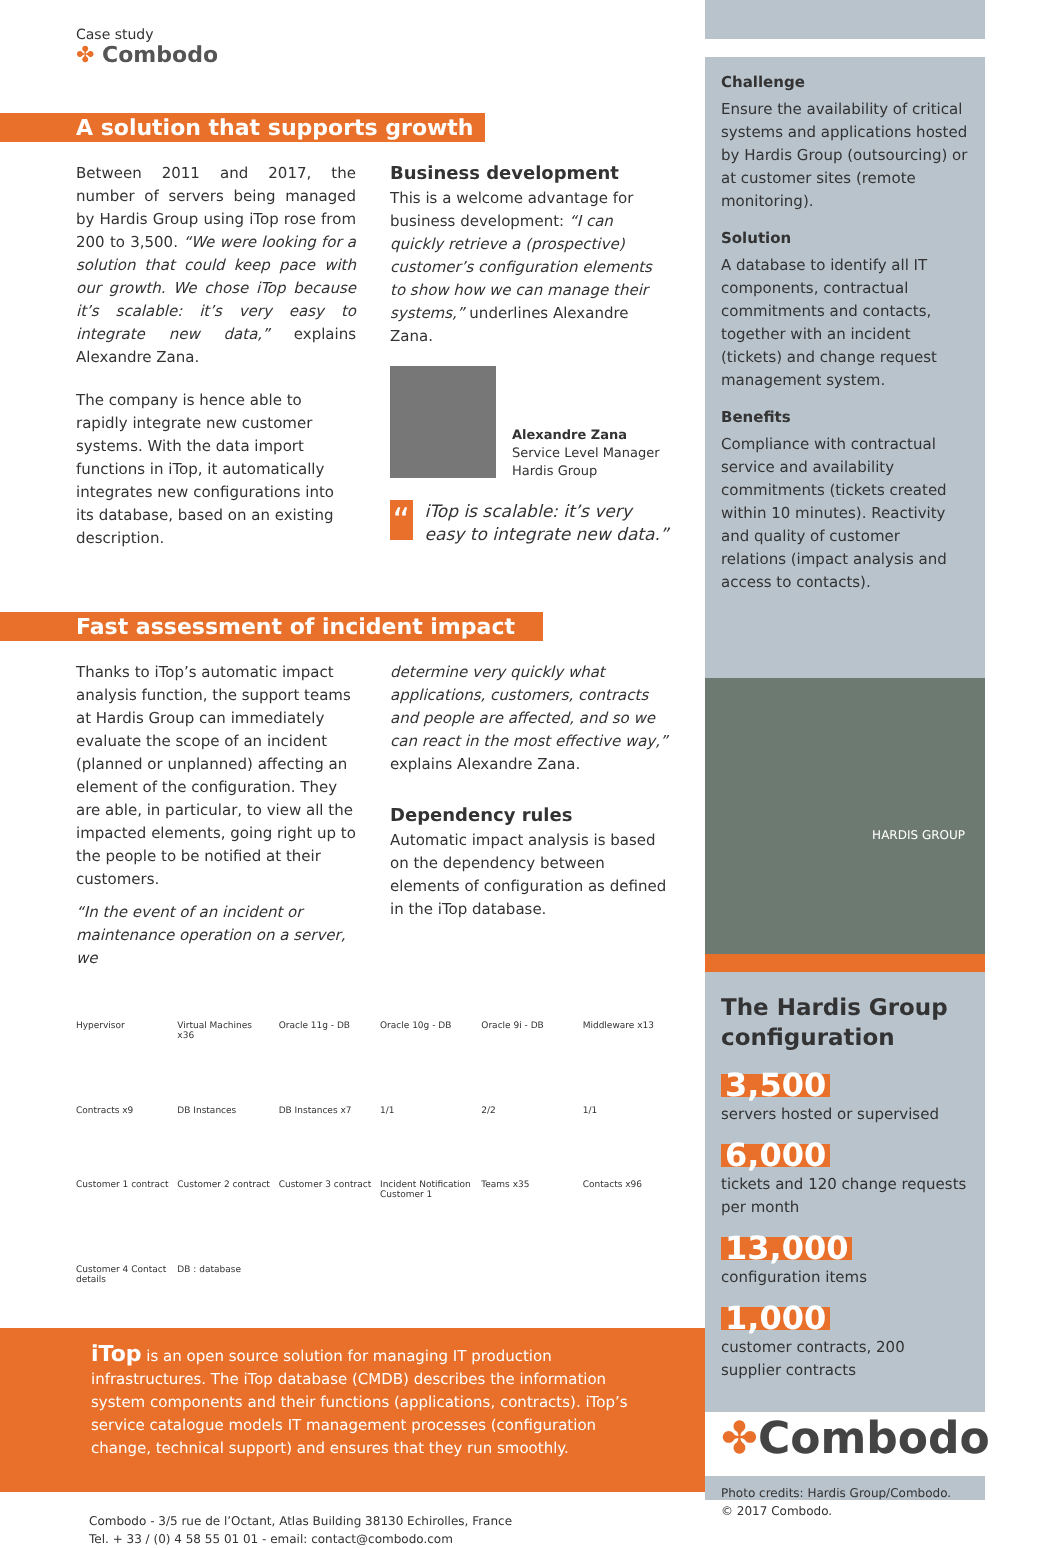Case study
✤ Combodo
A solution that supports growth
Between 2011 and 2017, the number of servers being managed by Hardis Group using iTop rose from 200 to 3,500. “We were looking for a solution that could keep pace with our growth. We chose iTop because it’s scalable: it’s very easy to integrate new data,” explains Alexandre Zana.
The company is hence able to rapidly integrate new customer systems. With the data import functions in iTop, it automatically integrates new configurations into its database, based on an existing description.
Business development
This is a welcome advantage for business development: “I can quickly retrieve a (prospective) customer’s configuration elements to show how we can manage their systems,” underlines Alexandre Zana.
Alexandre Zana
Service Level Manager
Hardis Group
“
iTop is scalable: it’s very easy to integrate new data.”
Fast assessment of incident impact
Thanks to iTop’s automatic impact analysis function, the support teams at Hardis Group can immediately evaluate the scope of an incident (planned or unplanned) affecting an element of the configuration. They are able, in particular, to view all the impacted elements, going right up to the people to be notified at their customers.
“In the event of an incident or maintenance operation on a server, we
determine very quickly what applications, customers, contracts and people are affected, and so we can react in the most effective way,” explains Alexandre Zana.
Dependency rules
Automatic impact analysis is based on the dependency between elements of configuration as defined in the iTop database.
Hypervisor Virtual Machines x36 Oracle 11g - DB Oracle 10g - DB Oracle 9i - DB Middleware x13 Contracts x9 DB Instances DB Instances x7 1/1 2/2 1/1 Customer 1 contract Customer 2 contract Customer 3 contract Incident Notification Customer 1 Teams x35 Contacts x96 Customer 4 Contact details DB : database
iTop is an open source solution for managing IT production infrastructures. The iTop database (CMDB) describes the information system components and their functions (applications, contracts). iTop’s service catalogue models IT management processes (configuration change, technical support) and ensures that they run smoothly.
Combodo - 3/5 rue de l’Octant, Atlas Building 38130 Echirolles, France
Tel. + 33 / (0) 4 58 55 01 01 - email: contact@combodo.com
Challenge
Ensure the availability of critical systems and applications hosted by Hardis Group (outsourcing) or at customer sites (remote monitoring).
Solution
A database to identify all IT components, contractual commitments and contacts, together with an incident (tickets) and change request management system.
Benefits
Compliance with contractual service and availability commitments (tickets created within 10 minutes). Reactivity and quality of customer relations (impact analysis and access to contacts).
HARDIS GROUP
The Hardis Group configuration
3,500
servers hosted or supervised
6,000
tickets and 120 change requests per month
13,000
configuration items
1,000
customer contracts, 200 supplier contracts
✤Combodo
Photo credits: Hardis Group/Combodo.
© 2017 Combodo.